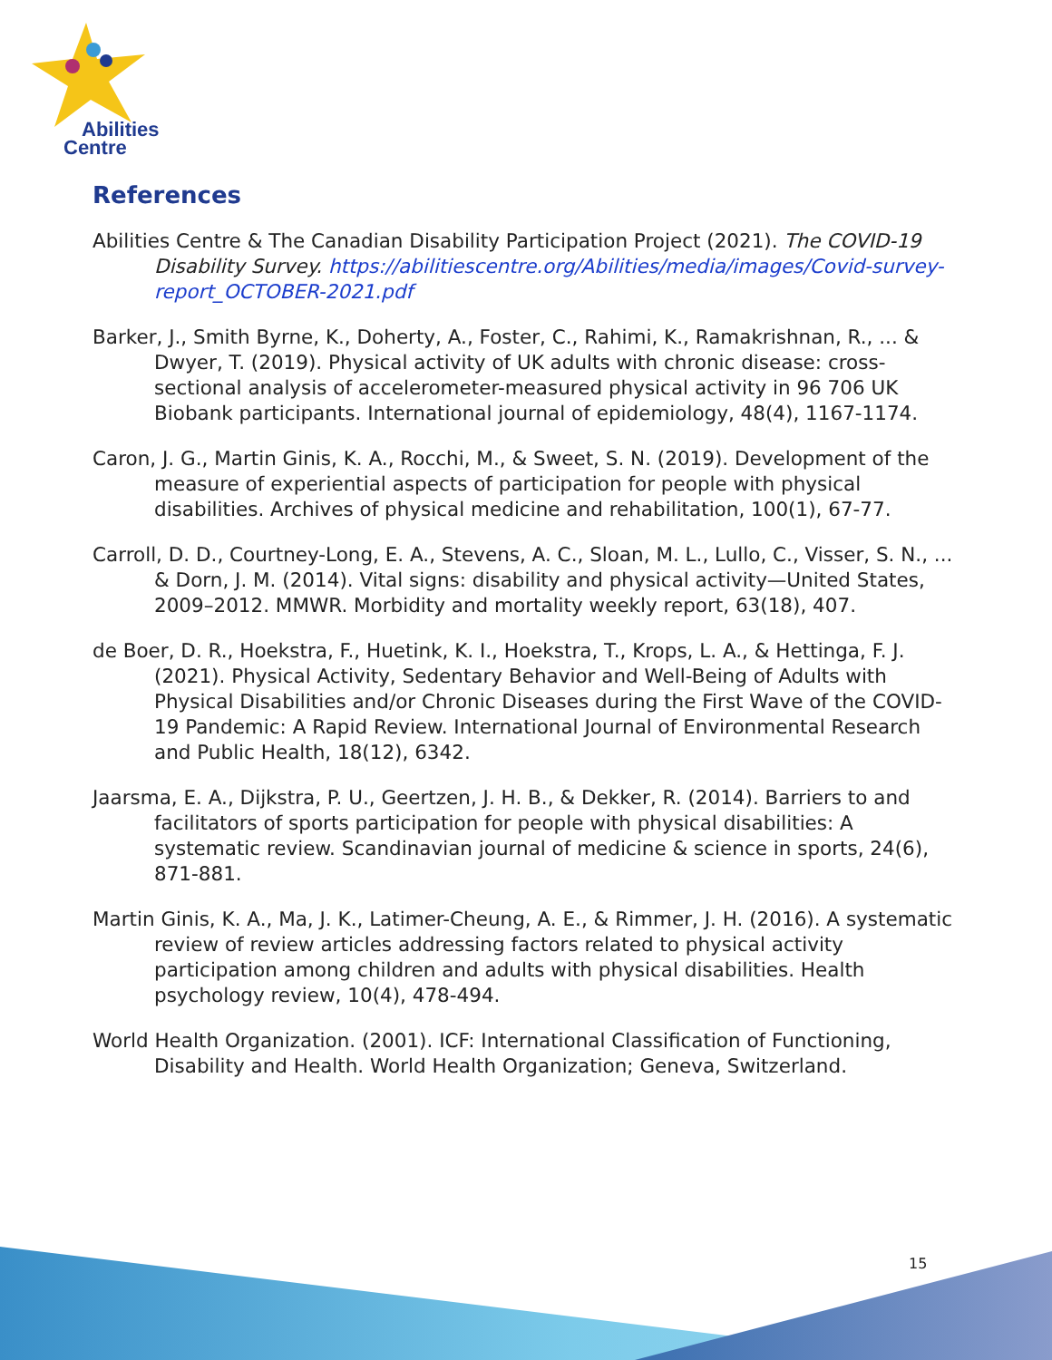Abilities
Centre
References
Abilities Centre & The Canadian Disability Participation Project (2021). The COVID-19 Disability Survey. https://abilitiescentre.org/Abilities/media/images/Covid-survey-report_OCTOBER-2021.pdf
Barker, J., Smith Byrne, K., Doherty, A., Foster, C., Rahimi, K., Ramakrishnan, R., ... & Dwyer, T. (2019). Physical activity of UK adults with chronic disease: cross-sectional analysis of accelerometer-measured physical activity in 96 706 UK Biobank participants. International journal of epidemiology, 48(4), 1167-1174.
Caron, J. G., Martin Ginis, K. A., Rocchi, M., & Sweet, S. N. (2019). Development of the measure of experiential aspects of participation for people with physical disabilities. Archives of physical medicine and rehabilitation, 100(1), 67-77.
Carroll, D. D., Courtney-Long, E. A., Stevens, A. C., Sloan, M. L., Lullo, C., Visser, S. N., ... & Dorn, J. M. (2014). Vital signs: disability and physical activity—United States, 2009–2012. MMWR. Morbidity and mortality weekly report, 63(18), 407.
de Boer, D. R., Hoekstra, F., Huetink, K. I., Hoekstra, T., Krops, L. A., & Hettinga, F. J. (2021). Physical Activity, Sedentary Behavior and Well-Being of Adults with Physical Disabilities and/or Chronic Diseases during the First Wave of the COVID-19 Pandemic: A Rapid Review. International Journal of Environmental Research and Public Health, 18(12), 6342.
Jaarsma, E. A., Dijkstra, P. U., Geertzen, J. H. B., & Dekker, R. (2014). Barriers to and facilitators of sports participation for people with physical disabilities: A systematic review. Scandinavian journal of medicine & science in sports, 24(6), 871-881.
Martin Ginis, K. A., Ma, J. K., Latimer-Cheung, A. E., & Rimmer, J. H. (2016). A systematic review of review articles addressing factors related to physical activity participation among children and adults with physical disabilities. Health psychology review, 10(4), 478-494.
World Health Organization. (2001). ICF: International Classification of Functioning, Disability and Health. World Health Organization; Geneva, Switzerland.
15